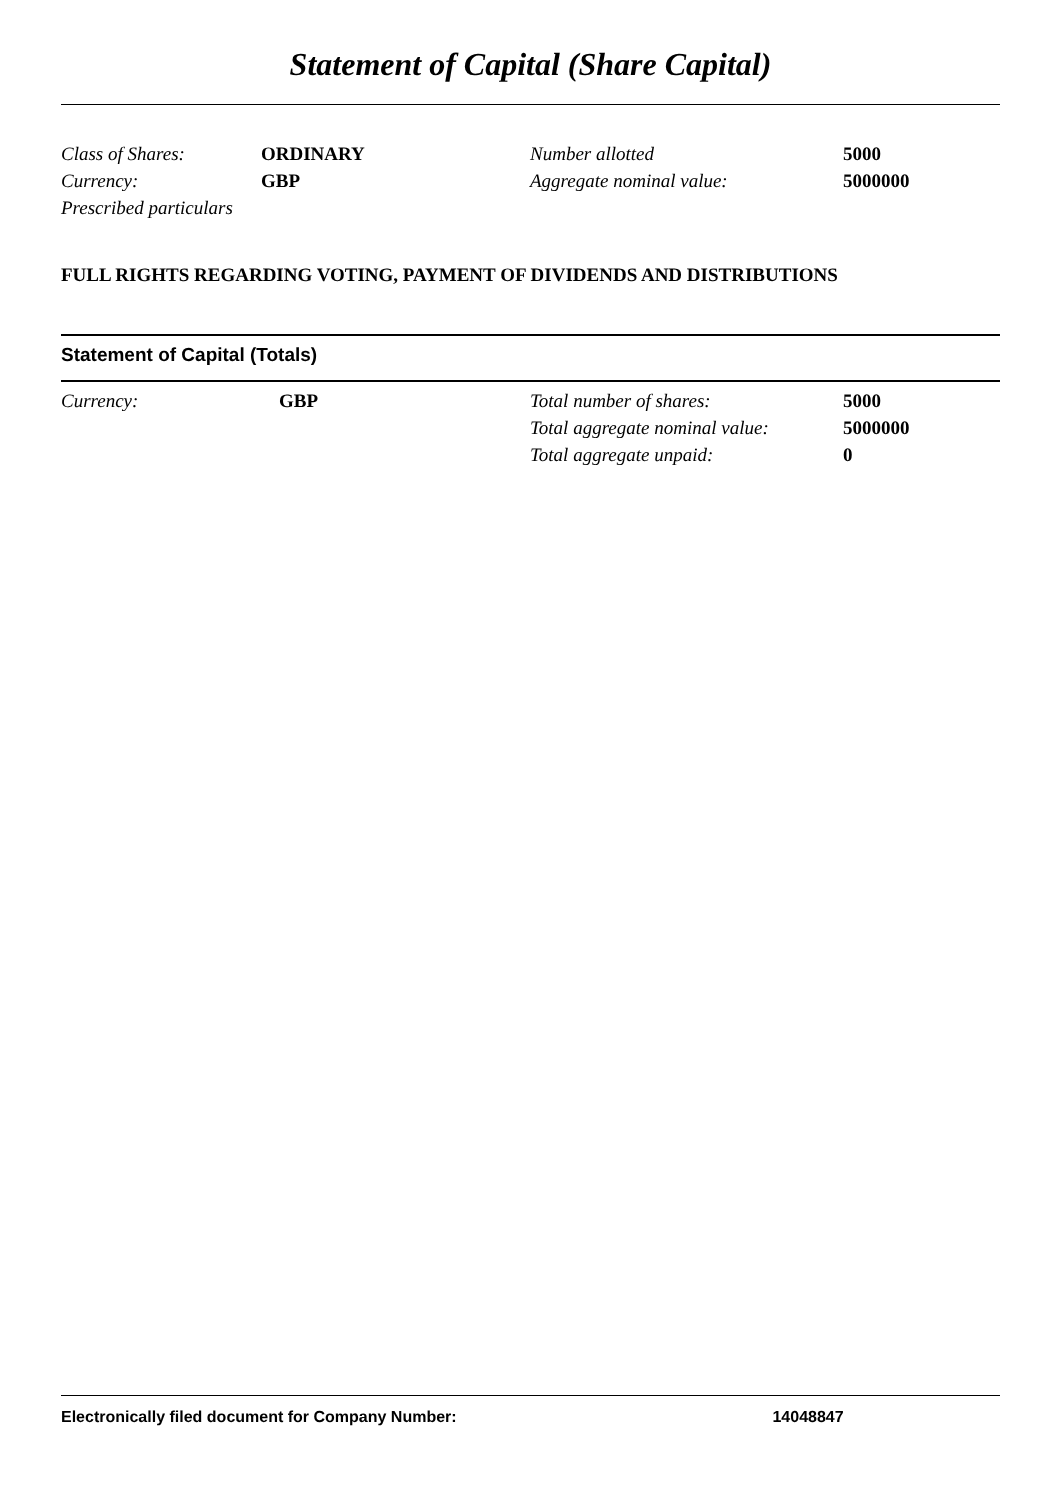Statement of Capital (Share Capital)
| Class of Shares: | ORDINARY | Number allotted | 5000 |
| Currency: | GBP | Aggregate nominal value: | 5000000 |
| Prescribed particulars | | | |
FULL RIGHTS REGARDING VOTING, PAYMENT OF DIVIDENDS AND DISTRIBUTIONS
Statement of Capital (Totals)
| Currency: | GBP | Total number of shares: | 5000 |
| | | Total aggregate nominal value: | 5000000 |
| | | Total aggregate unpaid: | 0 |
Electronically filed document for Company Number: 14048847